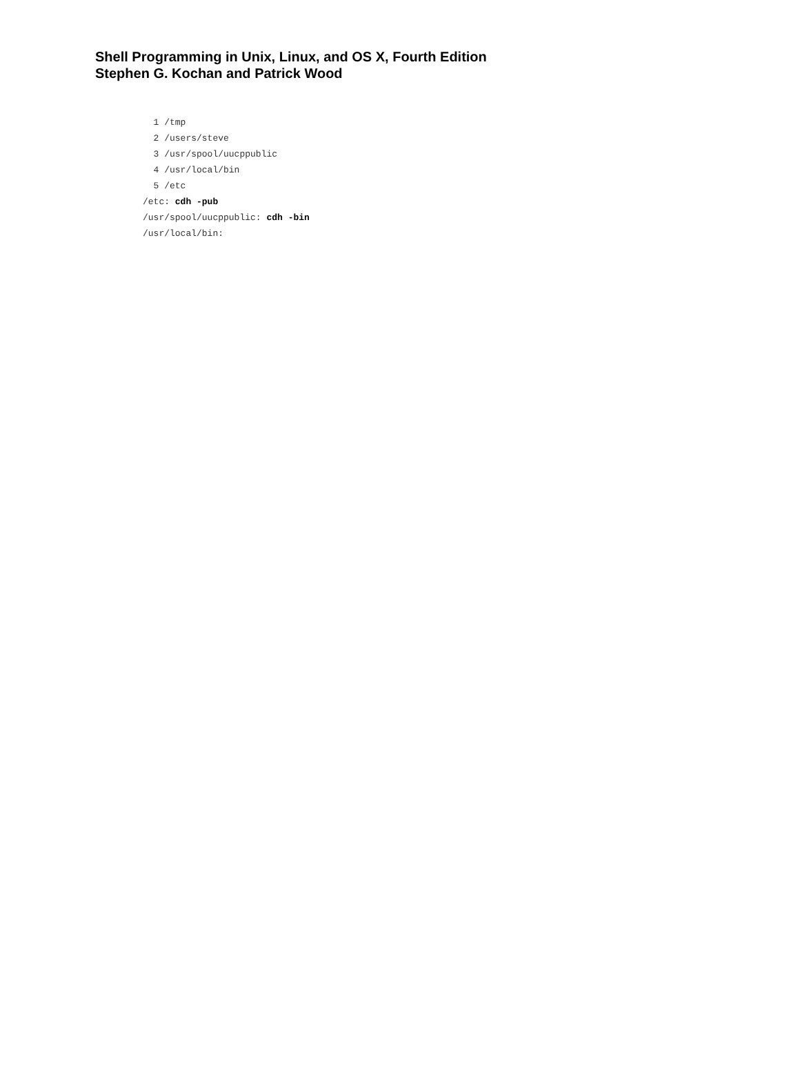Shell Programming in Unix, Linux, and OS X, Fourth Edition
Stephen G. Kochan and Patrick Wood
  1 /tmp
  2 /users/steve
  3 /usr/spool/uucppublic
  4 /usr/local/bin
  5 /etc
/etc: cdh -pub
/usr/spool/uucppublic: cdh -bin
/usr/local/bin: